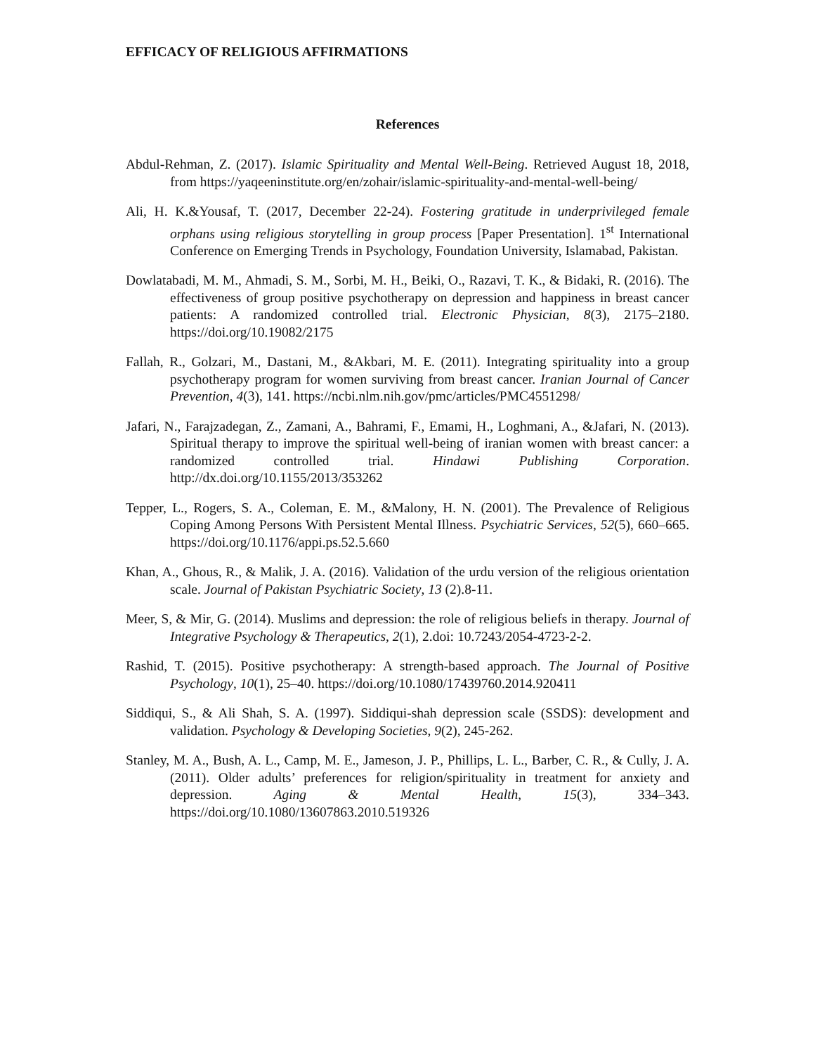EFFICACY OF RELIGIOUS AFFIRMATIONS
References
Abdul-Rehman, Z. (2017). Islamic Spirituality and Mental Well-Being. Retrieved August 18, 2018, from https://yaqeeninstitute.org/en/zohair/islamic-spirituality-and-mental-well-being/
Ali, H. K.&Yousaf, T. (2017, December 22-24). Fostering gratitude in underprivileged female orphans using religious storytelling in group process [Paper Presentation]. 1<sup>st</sup> International Conference on Emerging Trends in Psychology, Foundation University, Islamabad, Pakistan.
Dowlatabadi, M. M., Ahmadi, S. M., Sorbi, M. H., Beiki, O., Razavi, T. K., & Bidaki, R. (2016). The effectiveness of group positive psychotherapy on depression and happiness in breast cancer patients: A randomized controlled trial. Electronic Physician, 8(3), 2175–2180. https://doi.org/10.19082/2175
Fallah, R., Golzari, M., Dastani, M., &Akbari, M. E. (2011). Integrating spirituality into a group psychotherapy program for women surviving from breast cancer. Iranian Journal of Cancer Prevention, 4(3), 141. https://ncbi.nlm.nih.gov/pmc/articles/PMC4551298/
Jafari, N., Farajzadegan, Z., Zamani, A., Bahrami, F., Emami, H., Loghmani, A., &Jafari, N. (2013). Spiritual therapy to improve the spiritual well-being of iranian women with breast cancer: a randomized controlled trial. Hindawi Publishing Corporation. http://dx.doi.org/10.1155/2013/353262
Tepper, L., Rogers, S. A., Coleman, E. M., &Malony, H. N. (2001). The Prevalence of Religious Coping Among Persons With Persistent Mental Illness. Psychiatric Services, 52(5), 660–665. https://doi.org/10.1176/appi.ps.52.5.660
Khan, A., Ghous, R., & Malik, J. A. (2016). Validation of the urdu version of the religious orientation scale. Journal of Pakistan Psychiatric Society, 13 (2).8-11.
Meer, S, & Mir, G. (2014). Muslims and depression: the role of religious beliefs in therapy. Journal of Integrative Psychology & Therapeutics, 2(1), 2.doi: 10.7243/2054-4723-2-2.
Rashid, T. (2015). Positive psychotherapy: A strength-based approach. The Journal of Positive Psychology, 10(1), 25–40. https://doi.org/10.1080/17439760.2014.920411
Siddiqui, S., & Ali Shah, S. A. (1997). Siddiqui-shah depression scale (SSDS): development and validation. Psychology & Developing Societies, 9(2), 245-262.
Stanley, M. A., Bush, A. L., Camp, M. E., Jameson, J. P., Phillips, L. L., Barber, C. R., & Cully, J. A. (2011). Older adults’ preferences for religion/spirituality in treatment for anxiety and depression. Aging & Mental Health, 15(3), 334–343. https://doi.org/10.1080/13607863.2010.519326